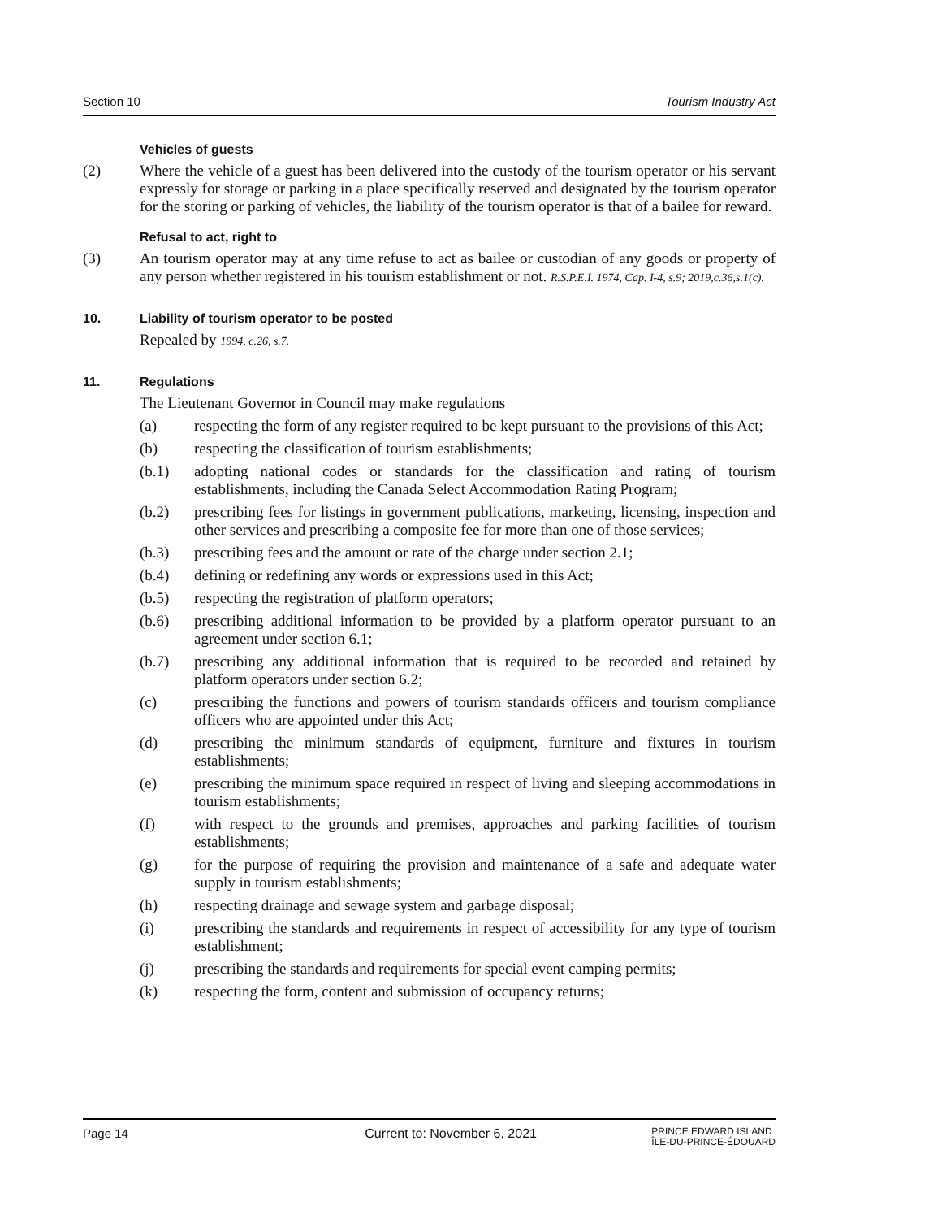Section 10 Tourism Industry Act
Vehicles of guests
(2) Where the vehicle of a guest has been delivered into the custody of the tourism operator or his servant expressly for storage or parking in a place specifically reserved and designated by the tourism operator for the storing or parking of vehicles, the liability of the tourism operator is that of a bailee for reward.
Refusal to act, right to
(3) An tourism operator may at any time refuse to act as bailee or custodian of any goods or property of any person whether registered in his tourism establishment or not. R.S.P.E.I. 1974, Cap. I-4, s.9; 2019,c.36,s.1(c).
10. Liability of tourism operator to be posted
Repealed by 1994, c.26, s.7.
11. Regulations
The Lieutenant Governor in Council may make regulations
(a) respecting the form of any register required to be kept pursuant to the provisions of this Act;
(b) respecting the classification of tourism establishments;
(b.1) adopting national codes or standards for the classification and rating of tourism establishments, including the Canada Select Accommodation Rating Program;
(b.2) prescribing fees for listings in government publications, marketing, licensing, inspection and other services and prescribing a composite fee for more than one of those services;
(b.3) prescribing fees and the amount or rate of the charge under section 2.1;
(b.4) defining or redefining any words or expressions used in this Act;
(b.5) respecting the registration of platform operators;
(b.6) prescribing additional information to be provided by a platform operator pursuant to an agreement under section 6.1;
(b.7) prescribing any additional information that is required to be recorded and retained by platform operators under section 6.2;
(c) prescribing the functions and powers of tourism standards officers and tourism compliance officers who are appointed under this Act;
(d) prescribing the minimum standards of equipment, furniture and fixtures in tourism establishments;
(e) prescribing the minimum space required in respect of living and sleeping accommodations in tourism establishments;
(f) with respect to the grounds and premises, approaches and parking facilities of tourism establishments;
(g) for the purpose of requiring the provision and maintenance of a safe and adequate water supply in tourism establishments;
(h) respecting drainage and sewage system and garbage disposal;
(i) prescribing the standards and requirements in respect of accessibility for any type of tourism establishment;
(j) prescribing the standards and requirements for special event camping permits;
(k) respecting the form, content and submission of occupancy returns;
Page 14 Current to: November 6, 2021 PRINCE EDWARD ISLAND
ÎLE-DU-PRINCE-ÉDOUARD